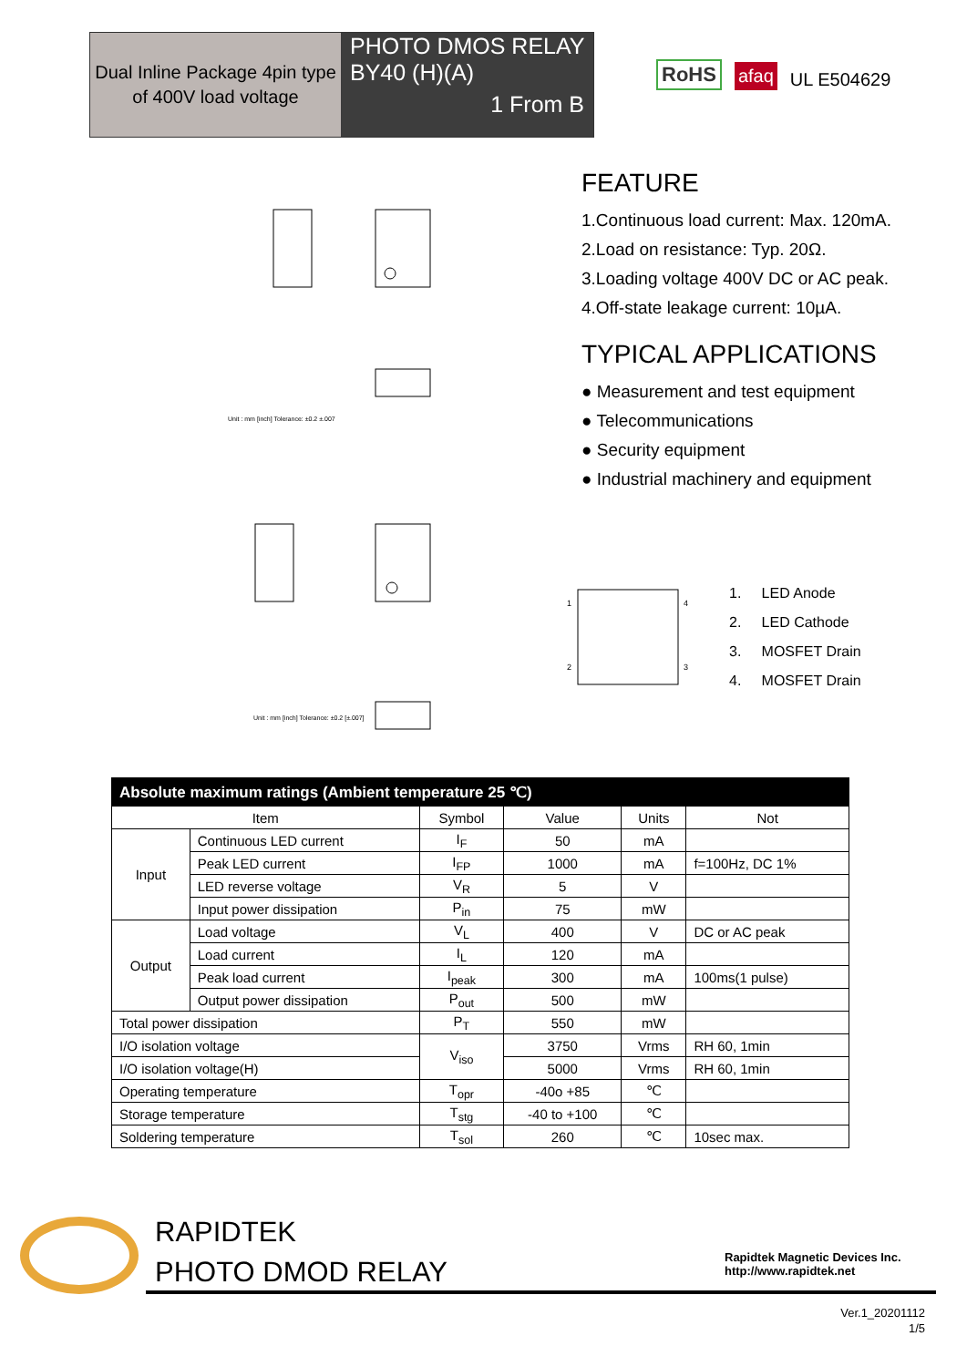Dual Inline Package 4pin type
of 400V load voltage
PHOTO DMOS RELAY
BY40 (H)(A)
1 From B
RoHS afaq UL E504629
Unit : mm [inch] Tolerance: ±0.2 ±.007
Unit : mm [inch] Tolerance: ±0.2 [±.007]
FEATURE
1.Continuous load current: Max. 120mA.
2.Load on resistance: Typ. 20Ω.
3.Loading voltage 400V DC or AC peak.
4.Off-state leakage current: 10µA.
TYPICAL APPLICATIONS
● Measurement and test equipment
● Telecommunications
● Security equipment
● Industrial machinery and equipment
1
2
4
3
1. LED Anode
2. LED Cathode
3. MOSFET Drain
4. MOSFET Drain
| Absolute maximum ratings (Ambient temperature 25 ℃) | | | | | |
| --- | --- | --- | --- | --- | --- |
| Item | | Symbol | Value | Units | Not |
| Input | Continuous LED current | I<sub>F</sub> | 50 | mA | |
| | Peak LED current | I<sub>FP</sub> | 1000 | mA | f=100Hz, DC 1% |
| | LED reverse voltage | V<sub>R</sub> | 5 | V | |
| | Input power dissipation | P<sub>in</sub> | 75 | mW | |
| Output | Load voltage | V<sub>L</sub> | 400 | V | DC or AC peak |
| | Load current | I<sub>L</sub> | 120 | mA | |
| | Peak load current | I<sub>peak</sub> | 300 | mA | 100ms(1 pulse) |
| | Output power dissipation | P<sub>out</sub> | 500 | mW | |
| Total power dissipation | | P<sub>T</sub> | 550 | mW | |
| I/O isolation voltage | | V<sub>iso</sub> | 3750 | Vrms | RH 60, 1min |
| I/O isolation voltage(H) | | | 5000 | Vrms | RH 60, 1min |
| Operating temperature | | T<sub>opr</sub> | -40o +85 | ℃ | |
| Storage temperature | | T<sub>stg</sub> | -40 to +100 | ℃ | |
| Soldering temperature | | T<sub>sol</sub> | 260 | ℃ | 10sec max. |
RAPIDTEK
PHOTO DMOD RELAY
Rapidtek Magnetic Devices Inc.
http://www.rapidtek.net
Ver.1_20201112
1/5